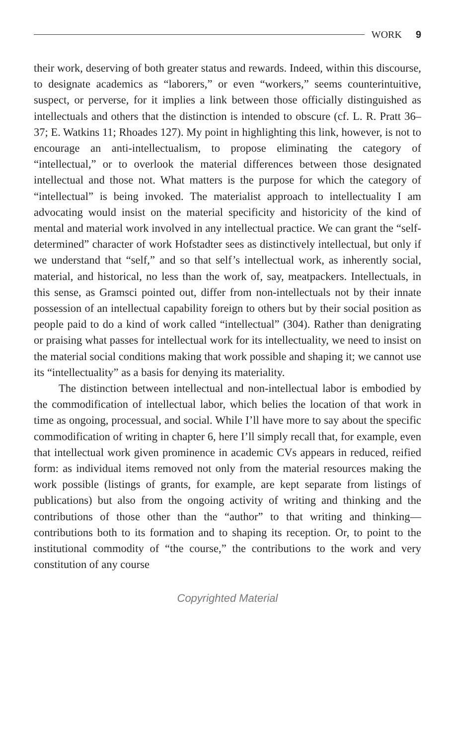WORK 9
their work, deserving of both greater status and rewards. Indeed, within this discourse, to designate academics as “laborers,” or even “workers,” seems counterintuitive, suspect, or perverse, for it implies a link between those officially distinguished as intellectuals and others that the distinction is intended to obscure (cf. L. R. Pratt 36–37; E. Watkins 11; Rhoades 127). My point in highlighting this link, however, is not to encourage an anti-intellectualism, to propose eliminating the category of “intellectual,” or to overlook the material differences between those designated intellectual and those not. What matters is the purpose for which the category of “intellectual” is being invoked. The materialist approach to intellectuality I am advocating would insist on the material specificity and historicity of the kind of mental and material work involved in any intellectual practice. We can grant the “self-determined” character of work Hofstadter sees as distinctively intellectual, but only if we understand that “self,” and so that self’s intellectual work, as inherently social, material, and historical, no less than the work of, say, meatpackers. Intellectuals, in this sense, as Gramsci pointed out, differ from non-intellectuals not by their innate possession of an intellectual capability foreign to others but by their social position as people paid to do a kind of work called “intellectual” (304). Rather than denigrating or praising what passes for intellectual work for its intellectuality, we need to insist on the material social conditions making that work possible and shaping it; we cannot use its “intellectuality” as a basis for denying its materiality.
The distinction between intellectual and non-intellectual labor is embodied by the commodification of intellectual labor, which belies the location of that work in time as ongoing, processual, and social. While I’ll have more to say about the specific commodification of writing in chapter 6, here I’ll simply recall that, for example, even that intellectual work given prominence in academic CVs appears in reduced, reified form: as individual items removed not only from the material resources making the work possible (listings of grants, for example, are kept separate from listings of publications) but also from the ongoing activity of writing and thinking and the contributions of those other than the “author” to that writing and thinking—contributions both to its formation and to shaping its reception. Or, to point to the institutional commodity of “the course,” the contributions to the work and very constitution of any course
Copyrighted Material